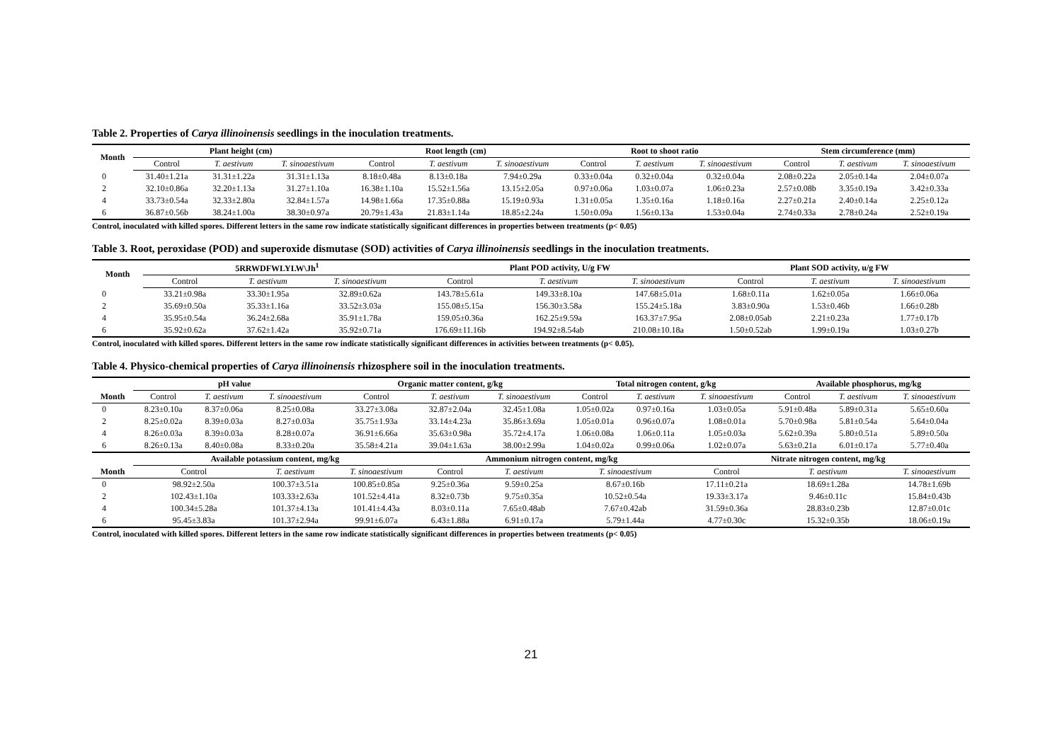Table 2. Properties of Carya illinoinensis seedlings in the inoculation treatments.
| Month | Plant height (cm) | | | Root length (cm) | | | Root to shoot ratio | | | Stem circumference (mm) | | |
| --- | --- | --- | --- | --- | --- | --- | --- | --- | --- | --- | --- | --- |
| | Control | T. aestivum | T. sinoaestivum | Control | T. aestivum | T. sinoaestivum | Control | T. aestivum | T. sinoaestivum | Control | T. aestivum | T. sinoaestivum |
| 0 | 31.40±1.21a | 31.31±1.22a | 31.31±1.13a | 8.18±0.48a | 8.13±0.18a | 7.94±0.29a | 0.33±0.04a | 0.32±0.04a | 0.32±0.04a | 2.08±0.22a | 2.05±0.14a | 2.04±0.07a |
| 2 | 32.10±0.86a | 32.20±1.13a | 31.27±1.10a | 16.38±1.10a | 15.52±1.56a | 13.15±2.05a | 0.97±0.06a | 1.03±0.07a | 1.06±0.23a | 2.57±0.08b | 3.35±0.19a | 3.42±0.33a |
| 4 | 33.73±0.54a | 32.33±2.80a | 32.84±1.57a | 14.98±1.66a | 17.35±0.88a | 15.19±0.93a | 1.31±0.05a | 1.35±0.16a | 1.18±0.16a | 2.27±0.21a | 2.40±0.14a | 2.25±0.12a |
| 6 | 36.87±0.56b | 38.24±1.00a | 38.30±0.97a | 20.79±1.43a | 21.83±1.14a | 18.85±2.24a | 1.50±0.09a | 1.56±0.13a | 1.53±0.04a | 2.74±0.33a | 2.78±0.24a | 2.52±0.19a |
Control, inoculated with killed spores. Different letters in the same row indicate statistically significant differences in properties between treatments (p< 0.05)
Table 3. Root, peroxidase (POD) and superoxide dismutase (SOD) activities of Carya illinoinensis seedlings in the inoculation treatments.
| Month | 5RRWDFWLYLW\Jh<sup>1</sup> | | | Plant POD activity, U/g FW | | | Plant SOD activity, u/g FW | | |
| --- | --- | --- | --- | --- | --- | --- | --- | --- | --- |
| | Control | T. aestivum | T. sinoaestivum | Control | T. aestivum | T. sinoaestivum | Control | T. aestivum | T. sinoaestivum |
| 0 | 33.21±0.98a | 33.30±1.95a | 32.89±0.62a | 143.78±5.61a | 149.33±8.10a | 147.68±5.01a | 1.68±0.11a | 1.62±0.05a | 1.66±0.06a |
| 2 | 35.69±0.50a | 35.33±1.16a | 33.52±3.03a | 155.08±5.15a | 156.30±3.58a | 155.24±5.18a | 3.83±0.90a | 1.53±0.46b | 1.66±0.28b |
| 4 | 35.95±0.54a | 36.24±2.68a | 35.91±1.78a | 159.05±0.36a | 162.25±9.59a | 163.37±7.95a | 2.08±0.05ab | 2.21±0.23a | 1.77±0.17b |
| 6 | 35.92±0.62a | 37.62±1.42a | 35.92±0.71a | 176.69±11.16b | 194.92±8.54ab | 210.08±10.18a | 1.50±0.52ab | 1.99±0.19a | 1.03±0.27b |
Control, inoculated with killed spores. Different letters in the same row indicate statistically significant differences in activities between treatments (p< 0.05).
Table 4. Physico-chemical properties of Carya illinoinensis rhizosphere soil in the inoculation treatments.
| | pH value | | | Organic matter content, g/kg | | | Total nitrogen content, g/kg | | | Available phosphorus, mg/kg | | |
| --- | --- | --- | --- | --- | --- | --- | --- | --- | --- | --- | --- | --- |
| Month | Control | T. aestivum | T. sinoaestivum | Control | T. aestivum | T. sinoaestivum | Control | T. aestivum | T. sinoaestivum | Control | T. aestivum | T. sinoaestivum |
| 0 | 8.23±0.10a | 8.37±0.06a | 8.25±0.08a | 33.27±3.08a | 32.87±2.04a | 32.45±1.08a | 1.05±0.02a | 0.97±0.16a | 1.03±0.05a | 5.91±0.48a | 5.89±0.31a | 5.65±0.60a |
| 2 | 8.25±0.02a | 8.39±0.03a | 8.27±0.03a | 35.75±1.93a | 33.14±4.23a | 35.86±3.69a | 1.05±0.01a | 0.96±0.07a | 1.08±0.01a | 5.70±0.98a | 5.81±0.54a | 5.64±0.04a |
| 4 | 8.26±0.03a | 8.39±0.03a | 8.28±0.07a | 36.91±6.66a | 35.63±0.98a | 35.72±4.17a | 1.06±0.08a | 1.06±0.11a | 1.05±0.03a | 5.62±0.39a | 5.80±0.51a | 5.89±0.50a |
| 6 | 8.26±0.13a | 8.40±0.08a | 8.33±0.20a | 35.58±4.21a | 39.04±1.63a | 38.00±2.99a | 1.04±0.02a | 0.99±0.06a | 1.02±0.07a | 5.63±0.21a | 6.01±0.17a | 5.77±0.40a |
| | Available potassium content, mg/kg | | | | Ammonium nitrogen content, mg/kg | | | | Nitrate nitrogen content, mg/kg | | | |
| Month | Control | | T. aestivum | T. sinoaestivum | Control | T. aestivum | T. sinoaestivum | | Control | T. aestivum | | T. sinoaestivum |
| 0 | 98.92±2.50a | | 100.37±3.51a | 100.85±0.85a | 9.25±0.36a | 9.59±0.25a | 8.67±0.16b | | 17.11±0.21a | 18.69±1.28a | | 14.78±1.69b |
| 2 | 102.43±1.10a | | 103.33±2.63a | 101.52±4.41a | 8.32±0.73b | 9.75±0.35a | 10.52±0.54a | | 19.33±3.17a | 9.46±0.11c | | 15.84±0.43b |
| 4 | 100.34±5.28a | | 101.37±4.13a | 101.41±4.43a | 8.03±0.11a | 7.65±0.48ab | 7.67±0.42ab | | 31.59±0.36a | 28.83±0.23b | | 12.87±0.01c |
| 6 | 95.45±3.83a | | 101.37±2.94a | 99.91±6.07a | 6.43±1.88a | 6.91±0.17a | 5.79±1.44a | | 4.77±0.30c | 15.32±0.35b | | 18.06±0.19a |
Control, inoculated with killed spores. Different letters in the same row indicate statistically significant differences in properties between treatments (p< 0.05)
21